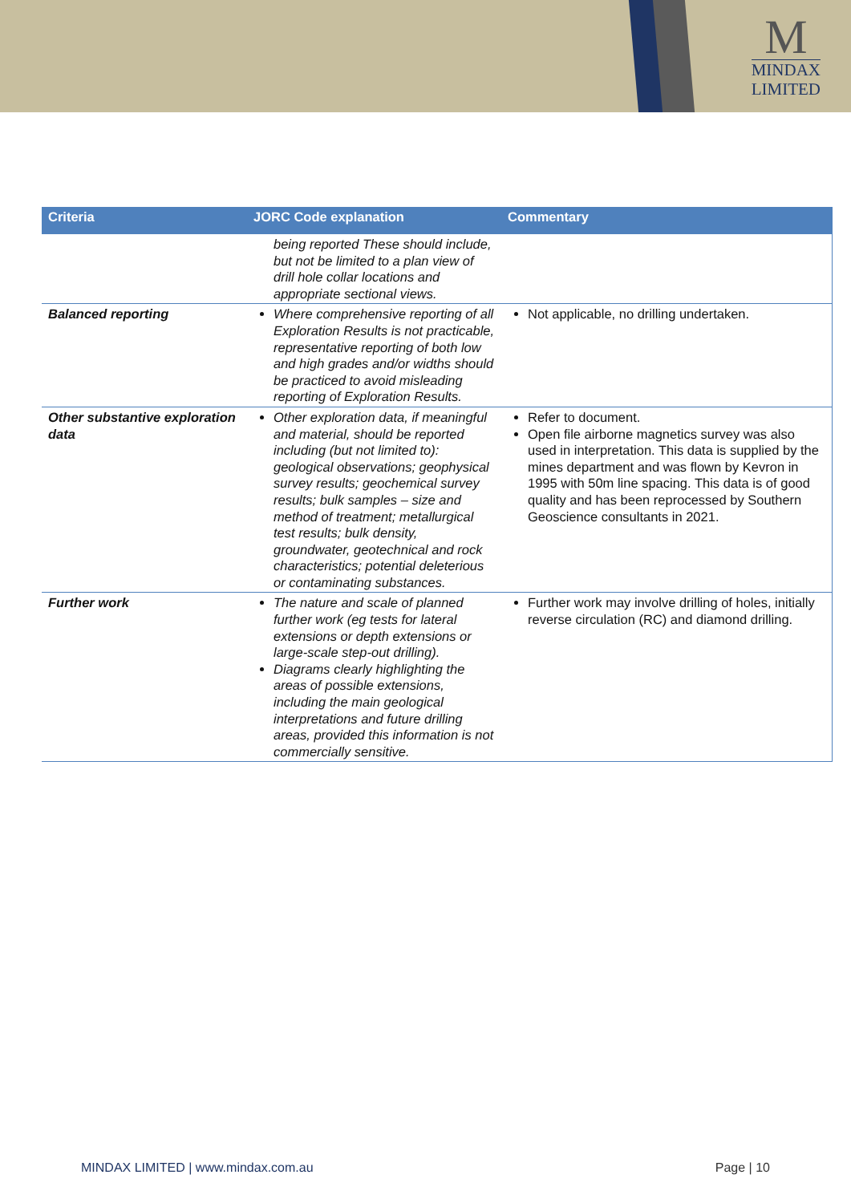M
MINDAX
LIMITED
| Criteria | JORC Code explanation | Commentary |
| --- | --- | --- |
| | being reported These should include, but not be limited to a plan view of drill hole collar locations and appropriate sectional views. | |
| Balanced reporting | Where comprehensive reporting of all Exploration Results is not practicable, representative reporting of both low and high grades and/or widths should be practiced to avoid misleading reporting of Exploration Results. | Not applicable, no drilling undertaken. |
| Other substantive exploration data | Other exploration data, if meaningful and material, should be reported including (but not limited to): geological observations; geophysical survey results; geochemical survey results; bulk samples – size and method of treatment; metallurgical test results; bulk density, groundwater, geotechnical and rock characteristics; potential deleterious or contaminating substances. | Refer to document. Open file airborne magnetics survey was also used in interpretation. This data is supplied by the mines department and was flown by Kevron in 1995 with 50m line spacing. This data is of good quality and has been reprocessed by Southern Geoscience consultants in 2021. |
| Further work | The nature and scale of planned further work (eg tests for lateral extensions or depth extensions or large-scale step-out drilling). Diagrams clearly highlighting the areas of possible extensions, including the main geological interpretations and future drilling areas, provided this information is not commercially sensitive. | Further work may involve drilling of holes, initially reverse circulation (RC) and diamond drilling. |
MINDAX LIMITED | www.mindax.com.au Page | 10